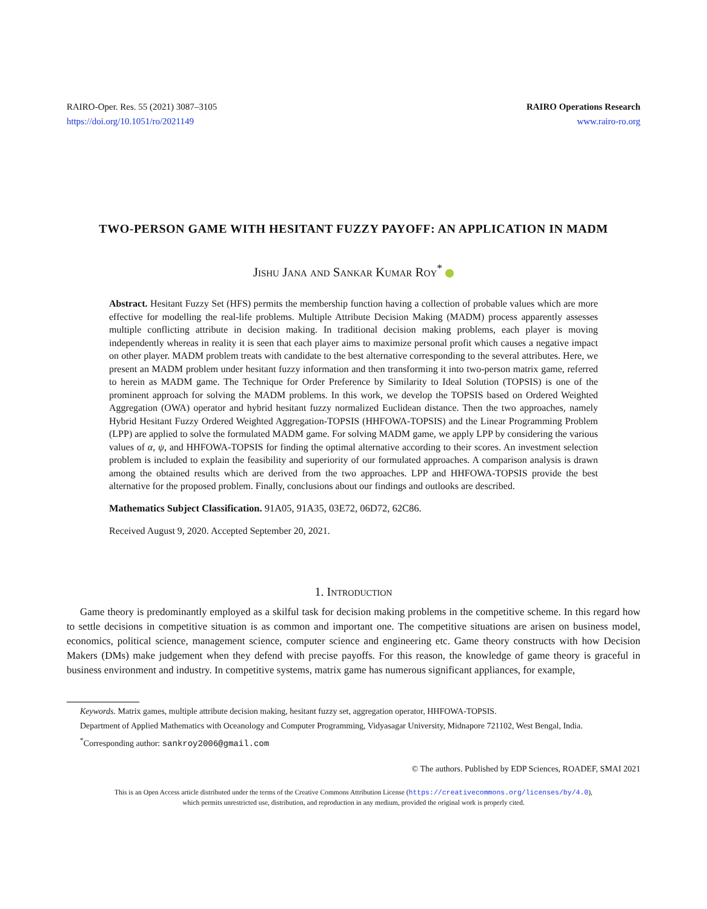RAIRO-Oper. Res. 55 (2021) 3087–3105
https://doi.org/10.1051/ro/2021149
RAIRO Operations Research
www.rairo-ro.org
TWO-PERSON GAME WITH HESITANT FUZZY PAYOFF: AN APPLICATION IN MADM
Jishu Jana and Sankar Kumar Roy<sup>*</sup>
Abstract. Hesitant Fuzzy Set (HFS) permits the membership function having a collection of probable values which are more effective for modelling the real-life problems. Multiple Attribute Decision Making (MADM) process apparently assesses multiple conflicting attribute in decision making. In traditional decision making problems, each player is moving independently whereas in reality it is seen that each player aims to maximize personal profit which causes a negative impact on other player. MADM problem treats with candidate to the best alternative corresponding to the several attributes. Here, we present an MADM problem under hesitant fuzzy information and then transforming it into two-person matrix game, referred to herein as MADM game. The Technique for Order Preference by Similarity to Ideal Solution (TOPSIS) is one of the prominent approach for solving the MADM problems. In this work, we develop the TOPSIS based on Ordered Weighted Aggregation (OWA) operator and hybrid hesitant fuzzy normalized Euclidean distance. Then the two approaches, namely Hybrid Hesitant Fuzzy Ordered Weighted Aggregation-TOPSIS (HHFOWA-TOPSIS) and the Linear Programming Problem (LPP) are applied to solve the formulated MADM game. For solving MADM game, we apply LPP by considering the various values of α, ψ, and HHFOWA-TOPSIS for finding the optimal alternative according to their scores. An investment selection problem is included to explain the feasibility and superiority of our formulated approaches. A comparison analysis is drawn among the obtained results which are derived from the two approaches. LPP and HHFOWA-TOPSIS provide the best alternative for the proposed problem. Finally, conclusions about our findings and outlooks are described.
Mathematics Subject Classification. 91A05, 91A35, 03E72, 06D72, 62C86.
Received August 9, 2020. Accepted September 20, 2021.
1. Introduction
Game theory is predominantly employed as a skilful task for decision making problems in the competitive scheme. In this regard how to settle decisions in competitive situation is as common and important one. The competitive situations are arisen on business model, economics, political science, management science, computer science and engineering etc. Game theory constructs with how Decision Makers (DMs) make judgement when they defend with precise payoffs. For this reason, the knowledge of game theory is graceful in business environment and industry. In competitive systems, matrix game has numerous significant appliances, for example,
Keywords. Matrix games, multiple attribute decision making, hesitant fuzzy set, aggregation operator, HHFOWA-TOPSIS.
Department of Applied Mathematics with Oceanology and Computer Programming, Vidyasagar University, Midnapore 721102, West Bengal, India.
<sup>*</sup> Corresponding author: sankroy2006@gmail.com
© The authors. Published by EDP Sciences, ROADEF, SMAI 2021
This is an Open Access article distributed under the terms of the Creative Commons Attribution License (https://creativecommons.org/licenses/by/4.0),
which permits unrestricted use, distribution, and reproduction in any medium, provided the original work is properly cited.